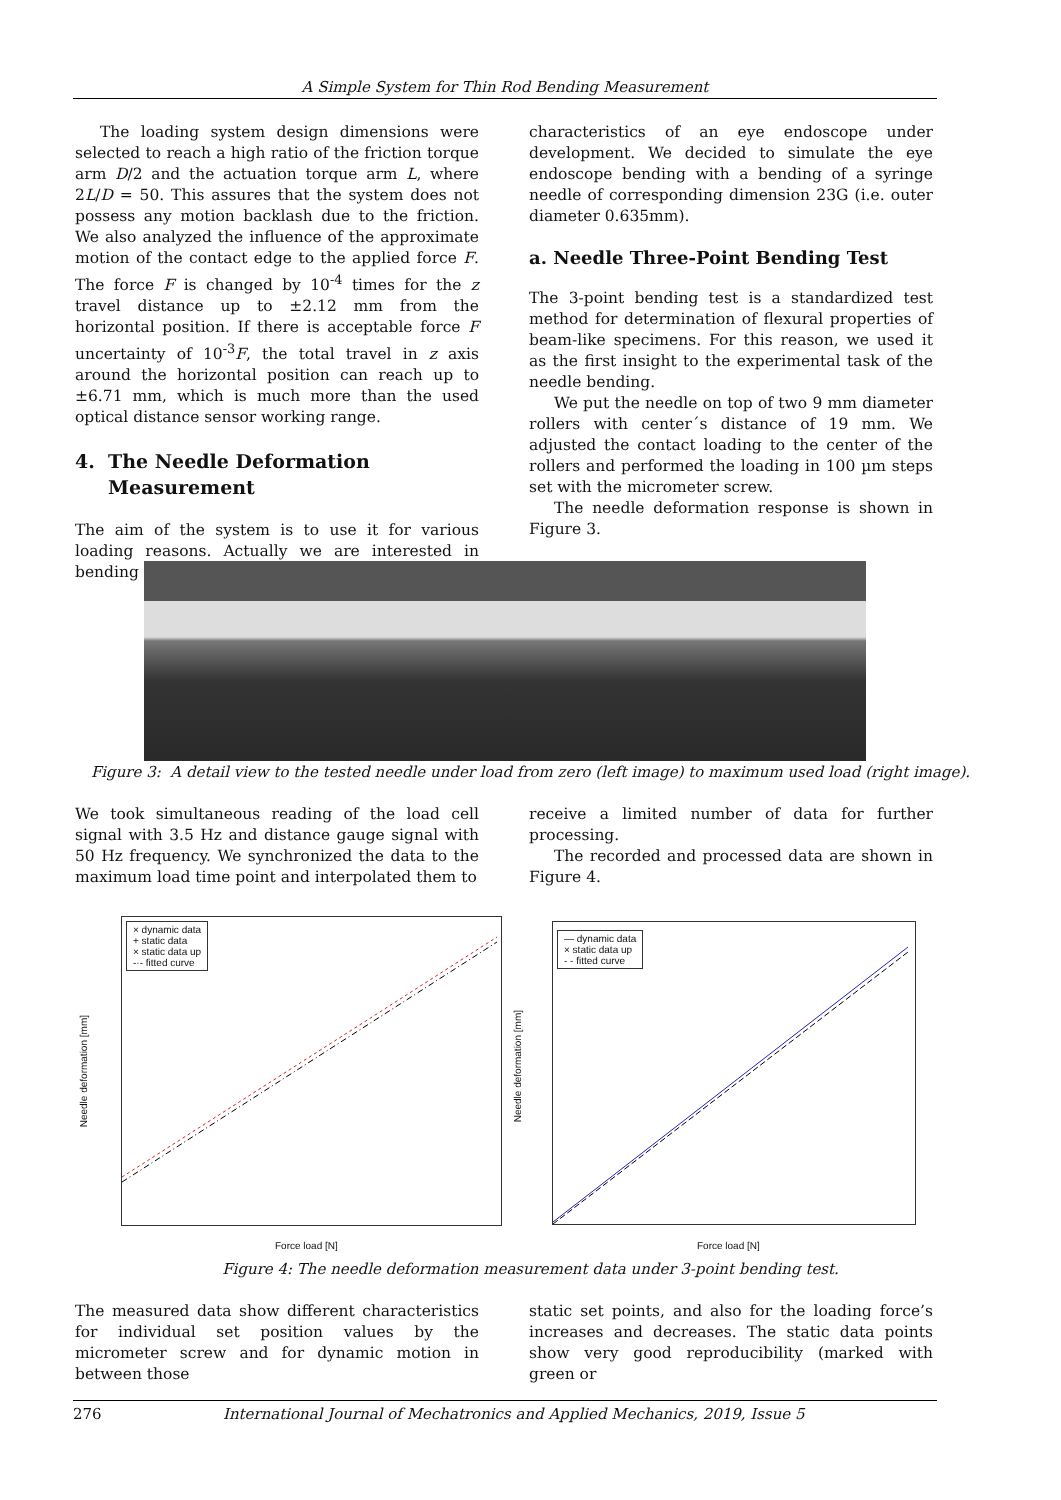A Simple System for Thin Rod Bending Measurement
The loading system design dimensions were selected to reach a high ratio of the friction torque arm D/2 and the actuation torque arm L, where 2L/D = 50. This assures that the system does not possess any motion backlash due to the friction. We also analyzed the influence of the approximate motion of the contact edge to the applied force F. The force F is changed by 10<sup>-4</sup> times for the z travel distance up to ±2.12 mm from the horizontal position. If there is acceptable force F uncertainty of 10<sup>-3</sup>F, the total travel in z axis around the horizontal position can reach up to ±6.71 mm, which is much more than the used optical distance sensor working range.
4. The Needle Deformation
Measurement
The aim of the system is to use it for various loading reasons. Actually we are interested in bending
characteristics of an eye endoscope under development. We decided to simulate the eye endoscope bending with a bending of a syringe needle of corresponding dimension 23G (i.e. outer diameter 0.635mm).
a. Needle Three-Point Bending Test
The 3-point bending test is a standardized test method for determination of flexural properties of beam-like specimens. For this reason, we used it as the first insight to the experimental task of the needle bending.
We put the needle on top of two 9 mm diameter rollers with center´s distance of 19 mm. We adjusted the contact loading to the center of the rollers and performed the loading in 100 µm steps set with the micrometer screw.
The needle deformation response is shown in Figure 3.
Figure 3: A detail view to the tested needle under load from zero (left image) to maximum used load (right image).
We took simultaneous reading of the load cell signal with 3.5 Hz and distance gauge signal with 50 Hz frequency. We synchronized the data to the maximum load time point and interpolated them to
receive a limited number of data for further processing.
The recorded and processed data are shown in Figure 4.
× dynamic data
+ static data
× static data up
-·- fitted curve
Force load [N]
Needle deformation [mm]
— dynamic data
× static data up
- - fitted curve
Force load [N]
Needle deformation [mm]
Figure 4: The needle deformation measurement data under 3-point bending test.
The measured data show different characteristics for individual set position values by the micrometer screw and for dynamic motion in between those
static set points, and also for the loading force’s increases and decreases. The static data points show very good reproducibility (marked with green or
276 International Journal of Mechatronics and Applied Mechanics, 2019, Issue 5